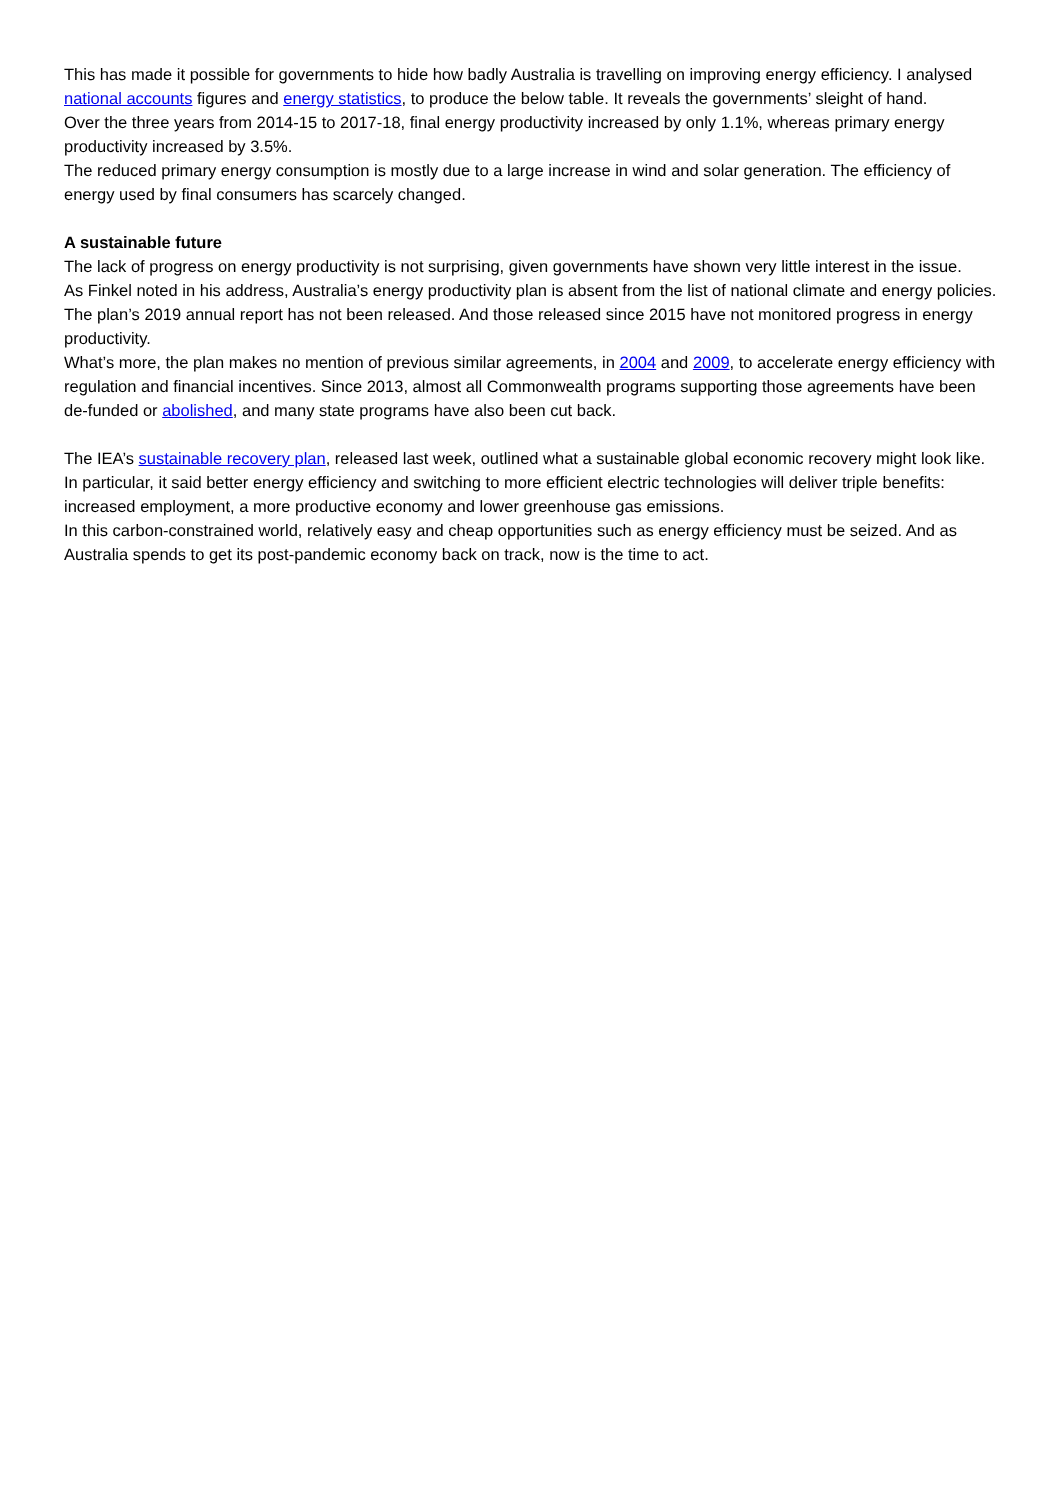This has made it possible for governments to hide how badly Australia is travelling on improving energy efficiency. I analysed national accounts figures and energy statistics, to produce the below table. It reveals the governments’ sleight of hand.
Over the three years from 2014-15 to 2017-18, final energy productivity increased by only 1.1%, whereas primary energy productivity increased by 3.5%.
The reduced primary energy consumption is mostly due to a large increase in wind and solar generation. The efficiency of energy used by final consumers has scarcely changed.
A sustainable future
The lack of progress on energy productivity is not surprising, given governments have shown very little interest in the issue.
As Finkel noted in his address, Australia’s energy productivity plan is absent from the list of national climate and energy policies. The plan’s 2019 annual report has not been released. And those released since 2015 have not monitored progress in energy productivity.
What’s more, the plan makes no mention of previous similar agreements, in 2004 and 2009, to accelerate energy efficiency with regulation and financial incentives. Since 2013, almost all Commonwealth programs supporting those agreements have been de-funded or abolished, and many state programs have also been cut back.
The IEA’s sustainable recovery plan, released last week, outlined what a sustainable global economic recovery might look like. In particular, it said better energy efficiency and switching to more efficient electric technologies will deliver triple benefits: increased employment, a more productive economy and lower greenhouse gas emissions.
In this carbon-constrained world, relatively easy and cheap opportunities such as energy efficiency must be seized. And as Australia spends to get its post-pandemic economy back on track, now is the time to act.